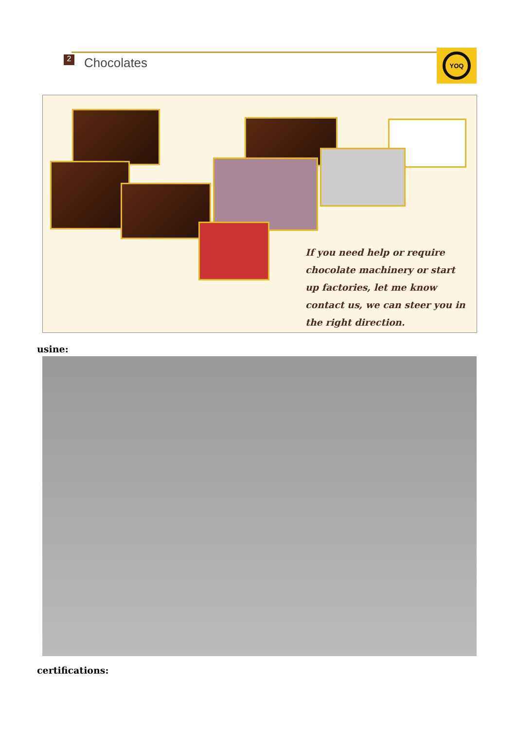2 Chocolates
YOQ
If you need help or require chocolate machinery or start up factories, let me know contact us, we can steer you in the right direction.
usine:
certifications: